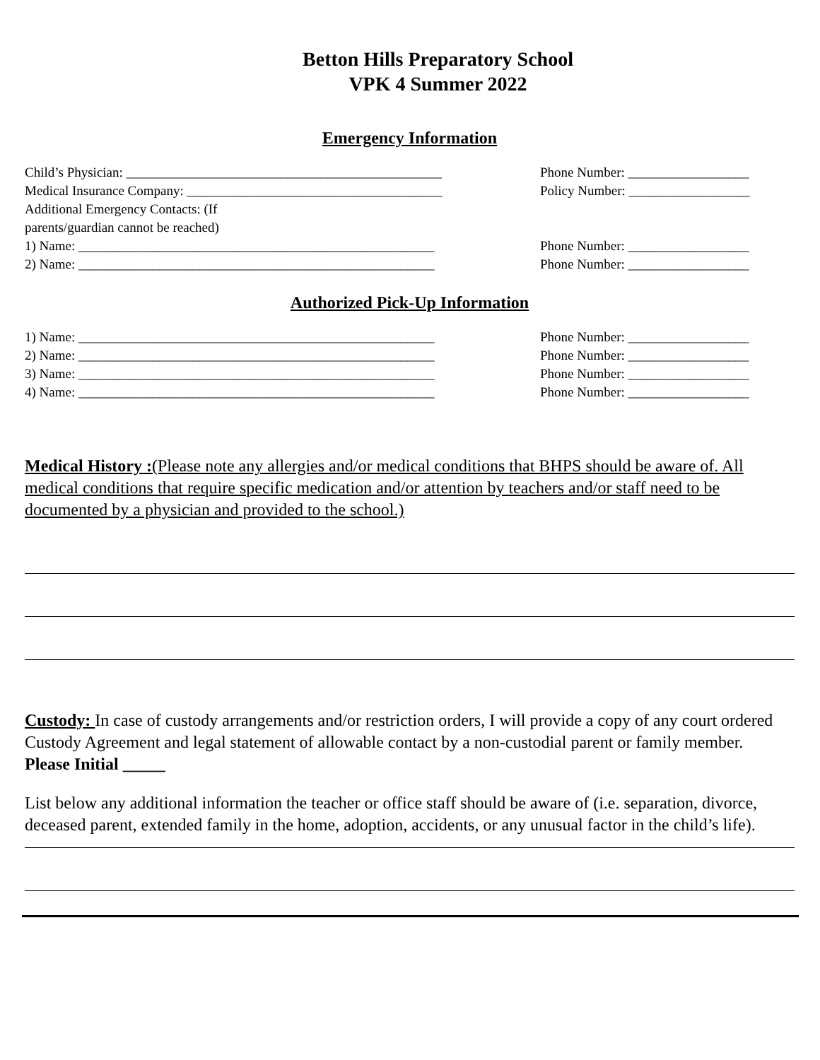Betton Hills Preparatory School
VPK 4 Summer 2022
Emergency Information
Child’s Physician: _______________________________________________ Phone Number: __________________
Medical Insurance Company: ______________________________________ Policy Number: __________________
Additional Emergency Contacts: (If parents/guardian cannot be reached)
1) Name: _____________________________________________________ Phone Number: __________________
2) Name: _____________________________________________________ Phone Number: __________________
Authorized Pick-Up Information
1) Name: _____________________________________________________ Phone Number: __________________
2) Name: _____________________________________________________ Phone Number: __________________
3) Name: _____________________________________________________ Phone Number: __________________
4) Name: _____________________________________________________ Phone Number: __________________
Medical History :(Please note any allergies and/or medical conditions that BHPS should be aware of. All medical conditions that require specific medication and/or attention by teachers and/or staff need to be documented by a physician and provided to the school.)
Custody: In case of custody arrangements and/or restriction orders, I will provide a copy of any court ordered Custody Agreement and legal statement of allowable contact by a non-custodial parent or family member. Please Initial _____
List below any additional information the teacher or office staff should be aware of (i.e. separation, divorce, deceased parent, extended family in the home, adoption, accidents, or any unusual factor in the child’s life).